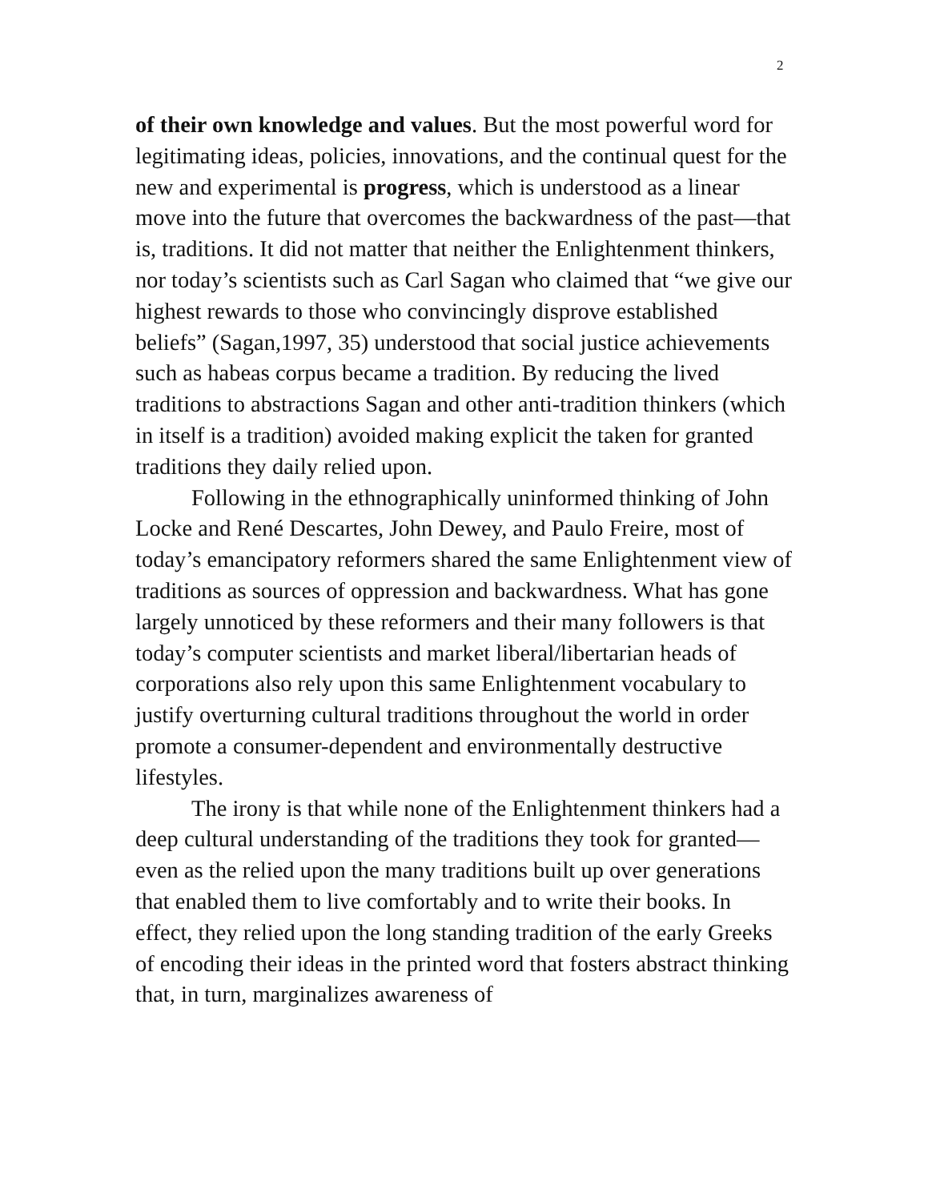2
of their own knowledge and values. But the most powerful word for legitimating ideas, policies, innovations, and the continual quest for the new and experimental is progress, which is understood as a linear move into the future that overcomes the backwardness of the past—that is, traditions. It did not matter that neither the Enlightenment thinkers, nor today’s scientists such as Carl Sagan who claimed that “we give our highest rewards to those who convincingly disprove established beliefs” (Sagan,1997, 35) understood that social justice achievements such as habeas corpus became a tradition. By reducing the lived traditions to abstractions Sagan and other anti-tradition thinkers (which in itself is a tradition) avoided making explicit the taken for granted traditions they daily relied upon.
Following in the ethnographically uninformed thinking of John Locke and René Descartes, John Dewey, and Paulo Freire, most of today’s emancipatory reformers shared the same Enlightenment view of traditions as sources of oppression and backwardness. What has gone largely unnoticed by these reformers and their many followers is that today’s computer scientists and market liberal/libertarian heads of corporations also rely upon this same Enlightenment vocabulary to justify overturning cultural traditions throughout the world in order promote a consumer-dependent and environmentally destructive lifestyles.
The irony is that while none of the Enlightenment thinkers had a deep cultural understanding of the traditions they took for granted—even as the relied upon the many traditions built up over generations that enabled them to live comfortably and to write their books. In effect, they relied upon the long standing tradition of the early Greeks of encoding their ideas in the printed word that fosters abstract thinking that, in turn, marginalizes awareness of